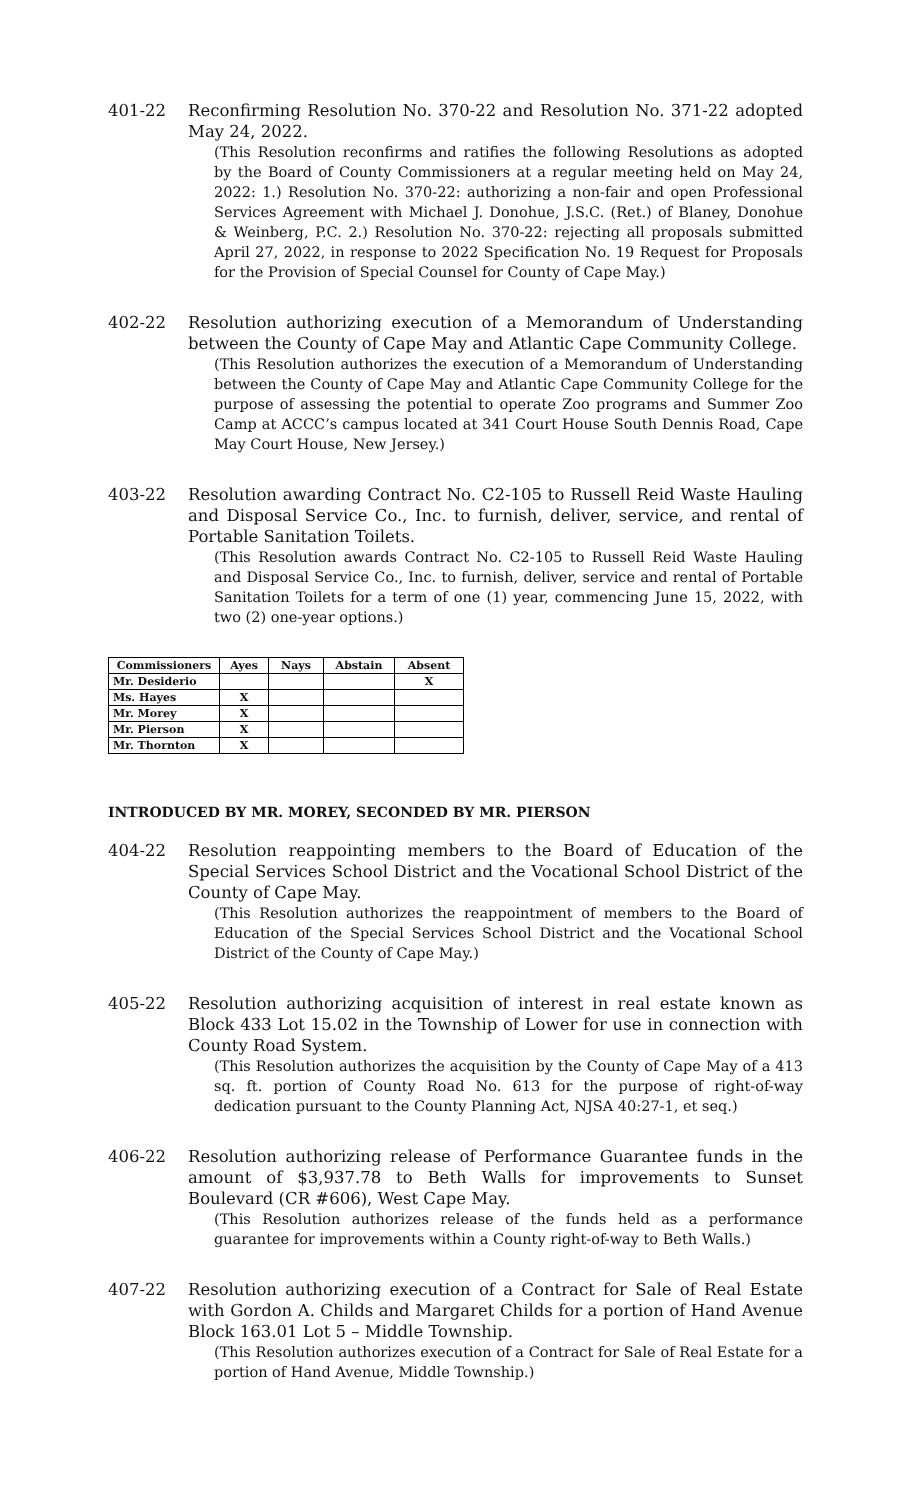401-22 Reconfirming Resolution No. 370-22 and Resolution No. 371-22 adopted May 24, 2022.
(This Resolution reconfirms and ratifies the following Resolutions as adopted by the Board of County Commissioners at a regular meeting held on May 24, 2022: 1.) Resolution No. 370-22: authorizing a non-fair and open Professional Services Agreement with Michael J. Donohue, J.S.C. (Ret.) of Blaney, Donohue & Weinberg, P.C. 2.) Resolution No. 370-22: rejecting all proposals submitted April 27, 2022, in response to 2022 Specification No. 19 Request for Proposals for the Provision of Special Counsel for County of Cape May.)
402-22 Resolution authorizing execution of a Memorandum of Understanding between the County of Cape May and Atlantic Cape Community College.
(This Resolution authorizes the execution of a Memorandum of Understanding between the County of Cape May and Atlantic Cape Community College for the purpose of assessing the potential to operate Zoo programs and Summer Zoo Camp at ACCC’s campus located at 341 Court House South Dennis Road, Cape May Court House, New Jersey.)
403-22 Resolution awarding Contract No. C2-105 to Russell Reid Waste Hauling and Disposal Service Co., Inc. to furnish, deliver, service, and rental of Portable Sanitation Toilets.
(This Resolution awards Contract No. C2-105 to Russell Reid Waste Hauling and Disposal Service Co., Inc. to furnish, deliver, service and rental of Portable Sanitation Toilets for a term of one (1) year, commencing June 15, 2022, with two (2) one-year options.)
| Commissioners | Ayes | Nays | Abstain | Absent |
| --- | --- | --- | --- | --- |
| Mr. Desiderio | | | | X |
| Ms. Hayes | X | | | |
| Mr. Morey | X | | | |
| Mr. Pierson | X | | | |
| Mr. Thornton | X | | | |
INTRODUCED BY MR. MOREY, SECONDED BY MR. PIERSON
404-22 Resolution reappointing members to the Board of Education of the Special Services School District and the Vocational School District of the County of Cape May.
(This Resolution authorizes the reappointment of members to the Board of Education of the Special Services School District and the Vocational School District of the County of Cape May.)
405-22 Resolution authorizing acquisition of interest in real estate known as Block 433 Lot 15.02 in the Township of Lower for use in connection with County Road System.
(This Resolution authorizes the acquisition by the County of Cape May of a 413 sq. ft. portion of County Road No. 613 for the purpose of right-of-way dedication pursuant to the County Planning Act, NJSA 40:27-1, et seq.)
406-22 Resolution authorizing release of Performance Guarantee funds in the amount of $3,937.78 to Beth Walls for improvements to Sunset Boulevard (CR #606), West Cape May.
(This Resolution authorizes release of the funds held as a performance guarantee for improvements within a County right-of-way to Beth Walls.)
407-22 Resolution authorizing execution of a Contract for Sale of Real Estate with Gordon A. Childs and Margaret Childs for a portion of Hand Avenue Block 163.01 Lot 5 – Middle Township.
(This Resolution authorizes execution of a Contract for Sale of Real Estate for a portion of Hand Avenue, Middle Township.)